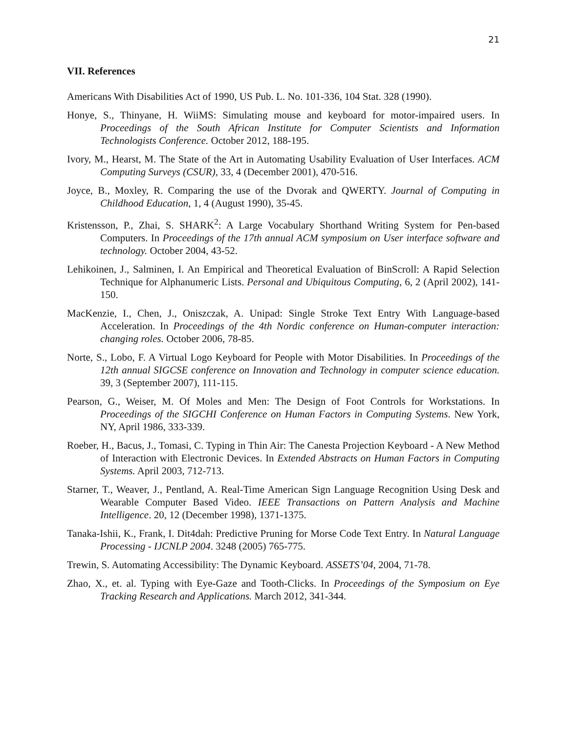21
VII. References
Americans With Disabilities Act of 1990, US Pub. L. No. 101-336, 104 Stat. 328 (1990).
Honye, S., Thinyane, H. WiiMS: Simulating mouse and keyboard for motor-impaired users. In Proceedings of the South African Institute for Computer Scientists and Information Technologists Conference. October 2012, 188-195.
Ivory, M., Hearst, M. The State of the Art in Automating Usability Evaluation of User Interfaces. ACM Computing Surveys (CSUR), 33, 4 (December 2001), 470-516.
Joyce, B., Moxley, R. Comparing the use of the Dvorak and QWERTY. Journal of Computing in Childhood Education, 1, 4 (August 1990), 35-45.
Kristensson, P., Zhai, S. SHARK<sup>2</sup>: A Large Vocabulary Shorthand Writing System for Pen-based Computers. In Proceedings of the 17th annual ACM symposium on User interface software and technology. October 2004, 43-52.
Lehikoinen, J., Salminen, I. An Empirical and Theoretical Evaluation of BinScroll: A Rapid Selection Technique for Alphanumeric Lists. Personal and Ubiquitous Computing, 6, 2 (April 2002), 141-150.
MacKenzie, I., Chen, J., Oniszczak, A. Unipad: Single Stroke Text Entry With Language-based Acceleration. In Proceedings of the 4th Nordic conference on Human-computer interaction: changing roles. October 2006, 78-85.
Norte, S., Lobo, F. A Virtual Logo Keyboard for People with Motor Disabilities. In Proceedings of the 12th annual SIGCSE conference on Innovation and Technology in computer science education. 39, 3 (September 2007), 111-115.
Pearson, G., Weiser, M. Of Moles and Men: The Design of Foot Controls for Workstations. In Proceedings of the SIGCHI Conference on Human Factors in Computing Systems. New York, NY, April 1986, 333-339.
Roeber, H., Bacus, J., Tomasi, C. Typing in Thin Air: The Canesta Projection Keyboard - A New Method of Interaction with Electronic Devices. In Extended Abstracts on Human Factors in Computing Systems. April 2003, 712-713.
Starner, T., Weaver, J., Pentland, A. Real-Time American Sign Language Recognition Using Desk and Wearable Computer Based Video. IEEE Transactions on Pattern Analysis and Machine Intelligence. 20, 12 (December 1998), 1371-1375.
Tanaka-Ishii, K., Frank, I. Dit4dah: Predictive Pruning for Morse Code Text Entry. In Natural Language Processing - IJCNLP 2004. 3248 (2005) 765-775.
Trewin, S. Automating Accessibility: The Dynamic Keyboard. ASSETS’04, 2004, 71-78.
Zhao, X., et. al. Typing with Eye-Gaze and Tooth-Clicks. In Proceedings of the Symposium on Eye Tracking Research and Applications. March 2012, 341-344.